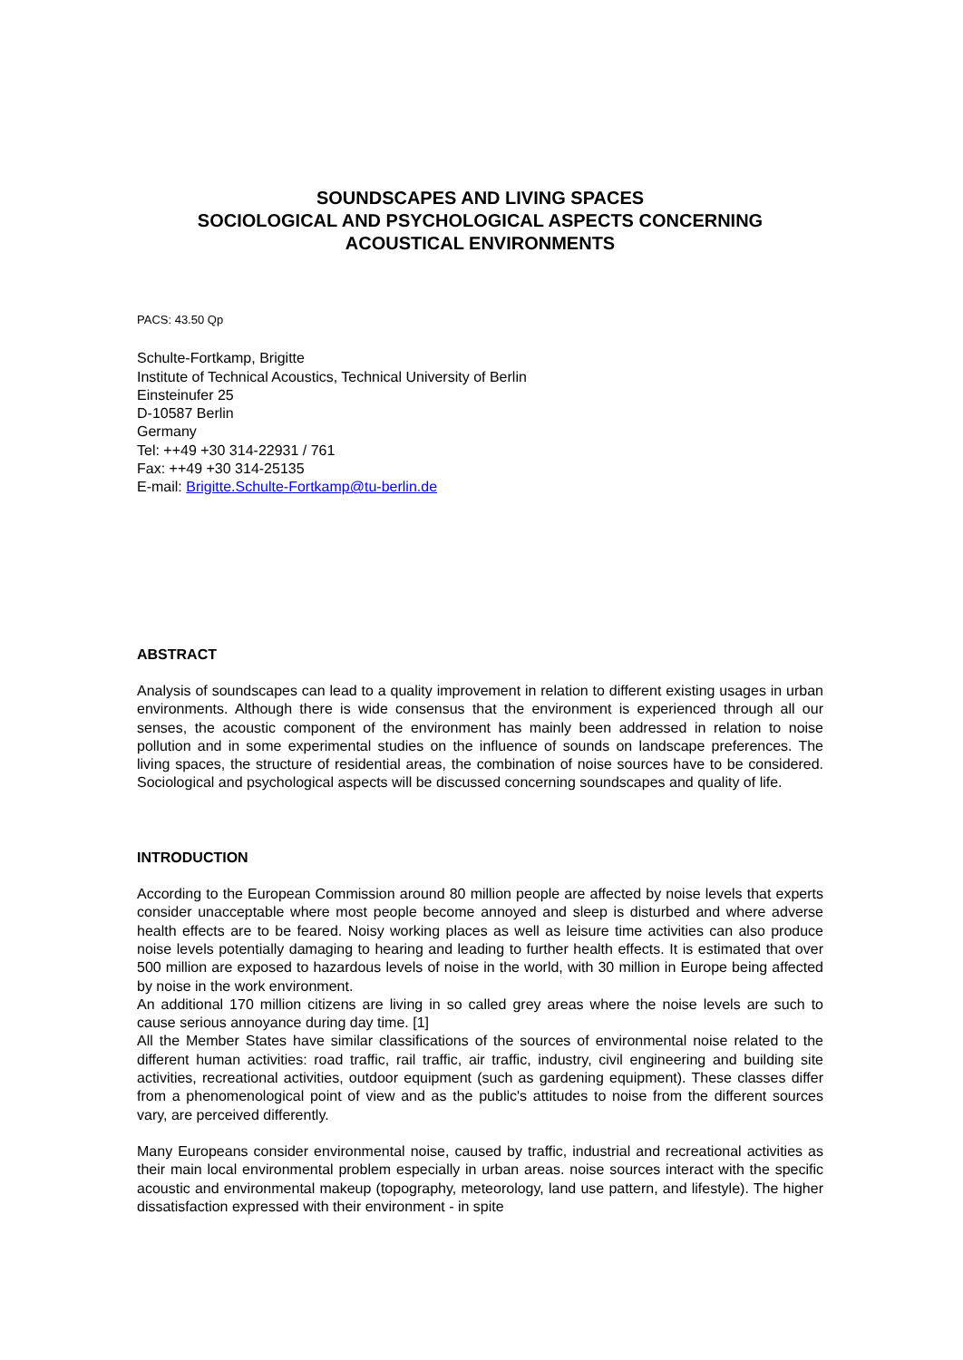SOUNDSCAPES AND LIVING SPACES
SOCIOLOGICAL AND PSYCHOLOGICAL ASPECTS CONCERNING
ACOUSTICAL ENVIRONMENTS
PACS: 43.50 Qp
Schulte-Fortkamp, Brigitte
Institute of Technical Acoustics, Technical University of Berlin
Einsteinufer 25
D-10587 Berlin
Germany
Tel: ++49 +30 314-22931 / 761
Fax: ++49 +30 314-25135
E-mail: Brigitte.Schulte-Fortkamp@tu-berlin.de
ABSTRACT
Analysis of soundscapes can lead to a quality improvement in relation to different existing usages in urban environments. Although there is wide consensus that the environment is experienced through all our senses, the acoustic component of the environment has mainly been addressed in relation to noise pollution and in some experimental studies on the influence of sounds on landscape preferences. The living spaces, the structure of residential areas, the combination of noise sources have to be considered. Sociological and psychological aspects will be discussed concerning soundscapes and quality of life.
INTRODUCTION
According to the European Commission around 80 million people are affected by noise levels that experts consider unacceptable where most people become annoyed and sleep is disturbed and where adverse health effects are to be feared. Noisy working places as well as leisure time activities can also produce noise levels potentially damaging to hearing and leading to further health effects. It is estimated that over 500 million are exposed to hazardous levels of noise in the world, with 30 million in Europe being affected by noise in the work environment.
An additional 170 million citizens are living in so called grey areas where the noise levels are such to cause serious annoyance during day time. [1]
All the Member States have similar classifications of the sources of environmental noise related to the different human activities: road traffic, rail traffic, air traffic, industry, civil engineering and building site activities, recreational activities, outdoor equipment (such as gardening equipment). These classes differ from a phenomenological point of view and as the public's attitudes to noise from the different sources vary, are perceived differently.
Many Europeans consider environmental noise, caused by traffic, industrial and recreational activities as their main local environmental problem especially in urban areas. noise sources interact with the specific acoustic and environmental makeup (topography, meteorology, land use pattern, and lifestyle). The higher dissatisfaction expressed with their environment - in spite